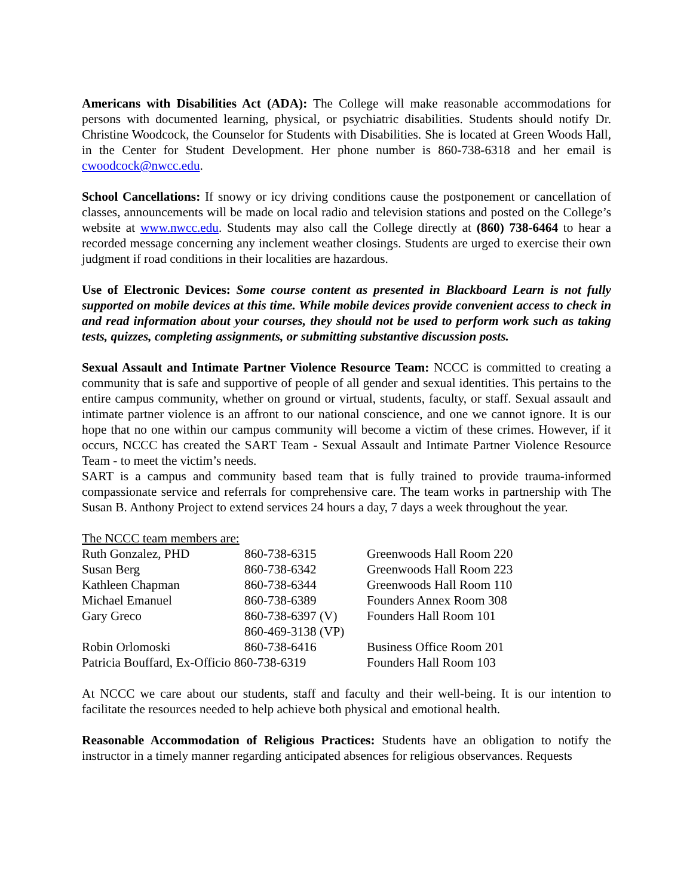Americans with Disabilities Act (ADA): The College will make reasonable accommodations for persons with documented learning, physical, or psychiatric disabilities. Students should notify Dr. Christine Woodcock, the Counselor for Students with Disabilities. She is located at Green Woods Hall, in the Center for Student Development. Her phone number is 860-738-6318 and her email is cwoodcock@nwcc.edu.
School Cancellations: If snowy or icy driving conditions cause the postponement or cancellation of classes, announcements will be made on local radio and television stations and posted on the College’s website at www.nwcc.edu. Students may also call the College directly at (860) 738-6464 to hear a recorded message concerning any inclement weather closings. Students are urged to exercise their own judgment if road conditions in their localities are hazardous.
Use of Electronic Devices: Some course content as presented in Blackboard Learn is not fully supported on mobile devices at this time. While mobile devices provide convenient access to check in and read information about your courses, they should not be used to perform work such as taking tests, quizzes, completing assignments, or submitting substantive discussion posts.
Sexual Assault and Intimate Partner Violence Resource Team: NCCC is committed to creating a community that is safe and supportive of people of all gender and sexual identities. This pertains to the entire campus community, whether on ground or virtual, students, faculty, or staff. Sexual assault and intimate partner violence is an affront to our national conscience, and one we cannot ignore. It is our hope that no one within our campus community will become a victim of these crimes. However, if it occurs, NCCC has created the SART Team - Sexual Assault and Intimate Partner Violence Resource Team - to meet the victim’s needs.
SART is a campus and community based team that is fully trained to provide trauma-informed compassionate service and referrals for comprehensive care. The team works in partnership with The Susan B. Anthony Project to extend services 24 hours a day, 7 days a week throughout the year.
The NCCC team members are:
| Ruth Gonzalez, PHD | 860-738-6315 | Greenwoods Hall Room 220 |
| Susan Berg | 860-738-6342 | Greenwoods Hall Room 223 |
| Kathleen Chapman | 860-738-6344 | Greenwoods Hall Room 110 |
| Michael Emanuel | 860-738-6389 | Founders Annex Room 308 |
| Gary Greco | 860-738-6397 (V) 860-469-3138 (VP) | Founders Hall Room 101 |
| Robin Orlomoski | 860-738-6416 | Business Office Room 201 |
| Patricia Bouffard, Ex-Officio 860-738-6319 | | Founders Hall Room 103 |
At NCCC we care about our students, staff and faculty and their well-being. It is our intention to facilitate the resources needed to help achieve both physical and emotional health.
Reasonable Accommodation of Religious Practices: Students have an obligation to notify the instructor in a timely manner regarding anticipated absences for religious observances. Requests